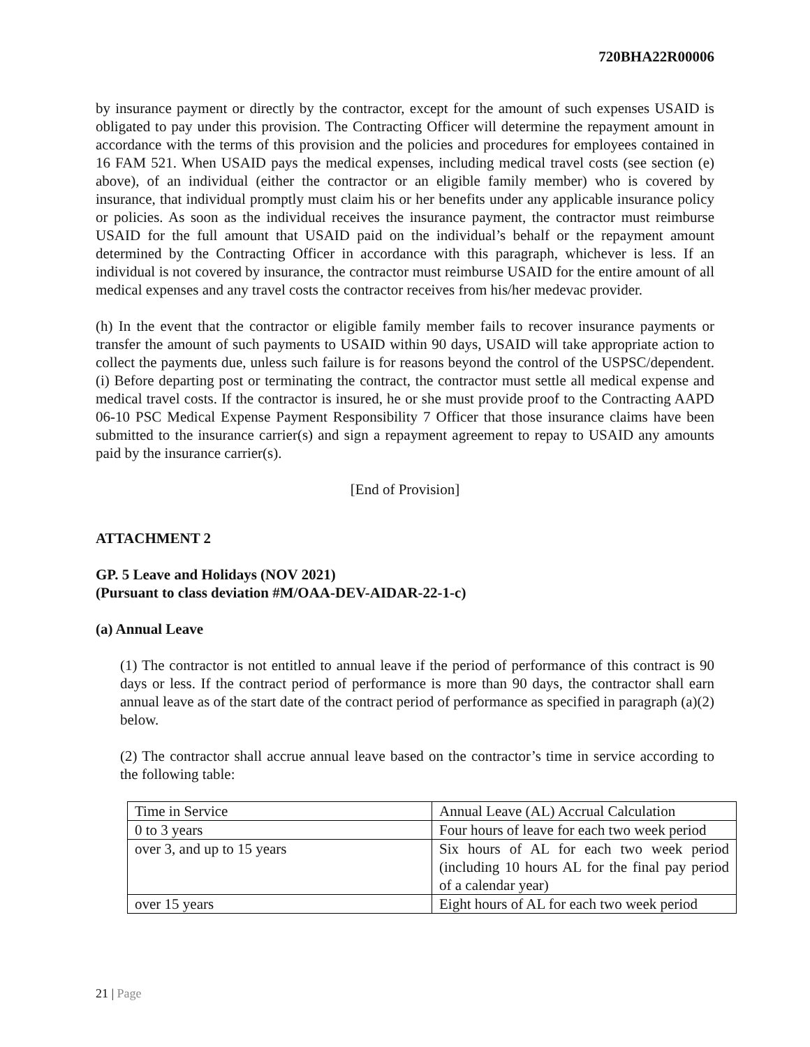720BHA22R00006
by insurance payment or directly by the contractor, except for the amount of such expenses USAID is obligated to pay under this provision. The Contracting Officer will determine the repayment amount in accordance with the terms of this provision and the policies and procedures for employees contained in 16 FAM 521. When USAID pays the medical expenses, including medical travel costs (see section (e) above), of an individual (either the contractor or an eligible family member) who is covered by insurance, that individual promptly must claim his or her benefits under any applicable insurance policy or policies. As soon as the individual receives the insurance payment, the contractor must reimburse USAID for the full amount that USAID paid on the individual’s behalf or the repayment amount determined by the Contracting Officer in accordance with this paragraph, whichever is less. If an individual is not covered by insurance, the contractor must reimburse USAID for the entire amount of all medical expenses and any travel costs the contractor receives from his/her medevac provider.
(h) In the event that the contractor or eligible family member fails to recover insurance payments or transfer the amount of such payments to USAID within 90 days, USAID will take appropriate action to collect the payments due, unless such failure is for reasons beyond the control of the USPSC/dependent. (i) Before departing post or terminating the contract, the contractor must settle all medical expense and medical travel costs. If the contractor is insured, he or she must provide proof to the Contracting AAPD 06-10 PSC Medical Expense Payment Responsibility 7 Officer that those insurance claims have been submitted to the insurance carrier(s) and sign a repayment agreement to repay to USAID any amounts paid by the insurance carrier(s).
[End of Provision]
ATTACHMENT 2
GP. 5 Leave and Holidays (NOV 2021)
(Pursuant to class deviation #M/OAA-DEV-AIDAR-22-1-c)
(a) Annual Leave
(1) The contractor is not entitled to annual leave if the period of performance of this contract is 90 days or less. If the contract period of performance is more than 90 days, the contractor shall earn annual leave as of the start date of the contract period of performance as specified in paragraph (a)(2) below.
(2) The contractor shall accrue annual leave based on the contractor’s time in service according to the following table:
| Time in Service | Annual Leave (AL) Accrual Calculation |
| 0 to 3 years | Four hours of leave for each two week period |
| over 3, and up to 15 years | Six hours of AL for each two week period (including 10 hours AL for the final pay period of a calendar year) |
| over 15 years | Eight hours of AL for each two week period |
21 | Page